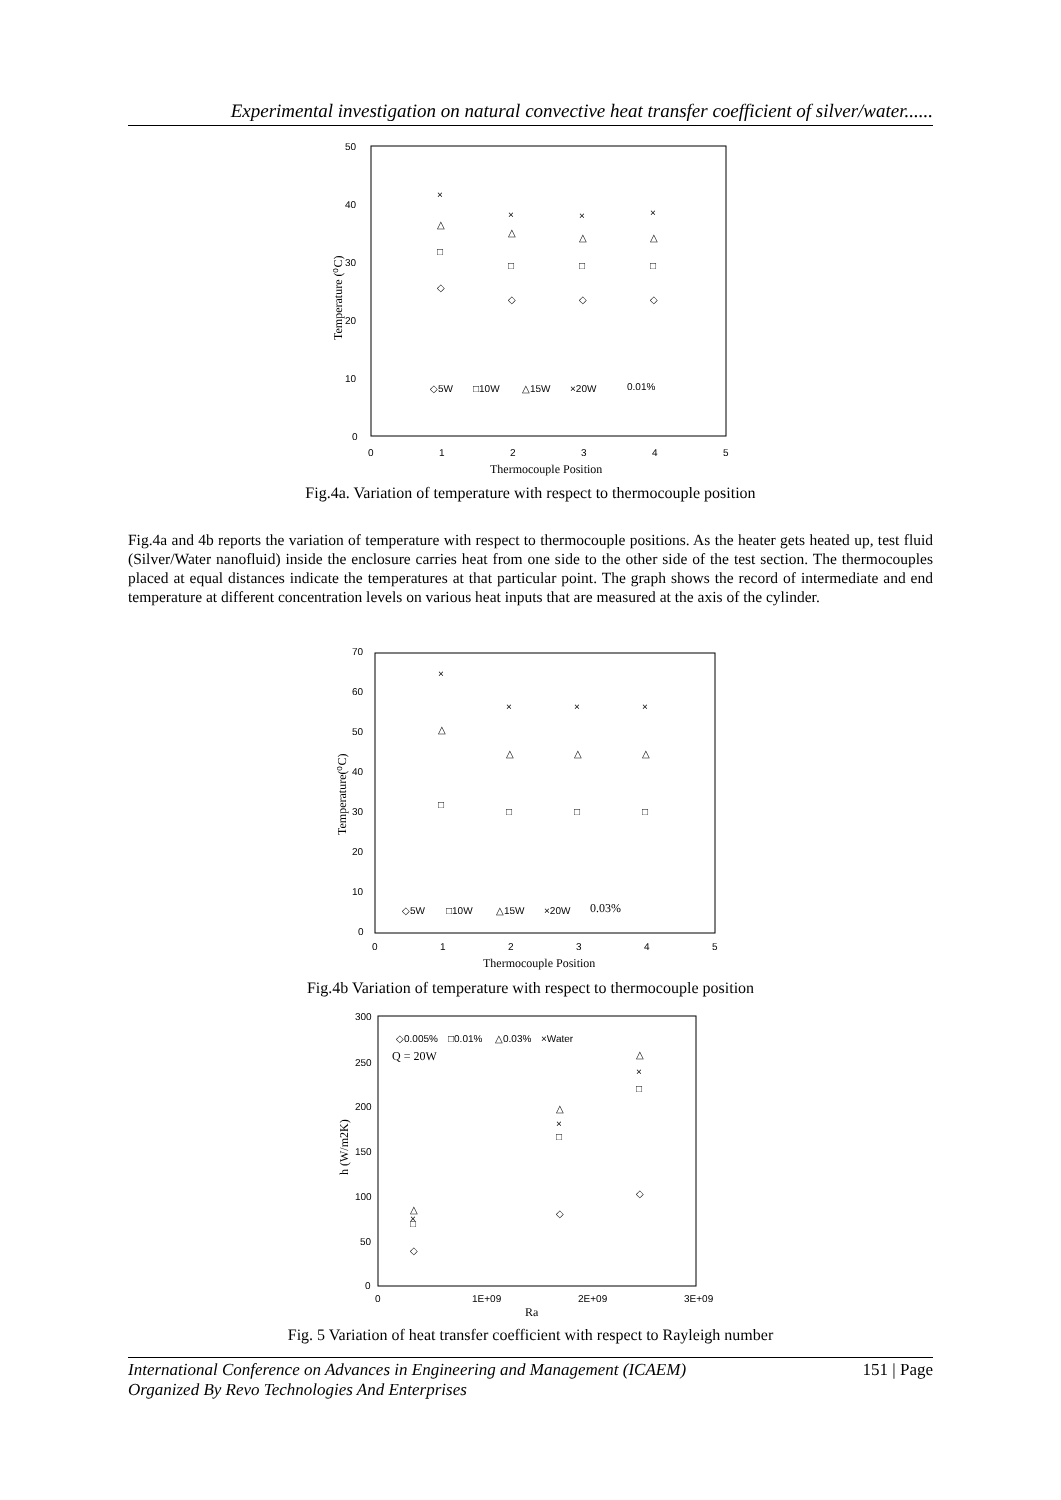Experimental investigation on natural convective heat transfer coefficient of silver/water......
50
40
30
20
10
0
0
1
2
3
4
5
Thermocouple Position
Temperature (⁰C)
×
×
×
×
△
△
△
△
□
□
□
□
◇
◇
◇
◇
◇5W
□10W
△15W
×20W
0.01%
Fig.4a. Variation of temperature with respect to thermocouple position
Fig.4a and 4b reports the variation of temperature with respect to thermocouple positions. As the heater gets heated up, test fluid (Silver/Water nanofluid) inside the enclosure carries heat from one side to the other side of the test section. The thermocouples placed at equal distances indicate the temperatures at that particular point. The graph shows the record of intermediate and end temperature at different concentration levels on various heat inputs that are measured at the axis of the cylinder.
70
60
50
40
30
20
10
0
0
1
2
3
4
5
Thermocouple Position
Temperature(⁰C)
×
×
×
×
△
△
△
△
□
□
□
□
◇5W
□10W
△15W
×20W
0.03%
Fig.4b Variation of temperature with respect to thermocouple position
300
250
200
150
100
50
0
0
1E+09
2E+09
3E+09
Ra
h (W/m2K)
◇0.005%
□0.01%
△0.03%
×Water
Q = 20W
△
×
□
◇
△
×
□
◇
△
×
□
◇
Fig. 5 Variation of heat transfer coefficient with respect to Rayleigh number
151 | Page International Conference on Advances in Engineering and Management (ICAEM)
Organized By Revo Technologies And Enterprises